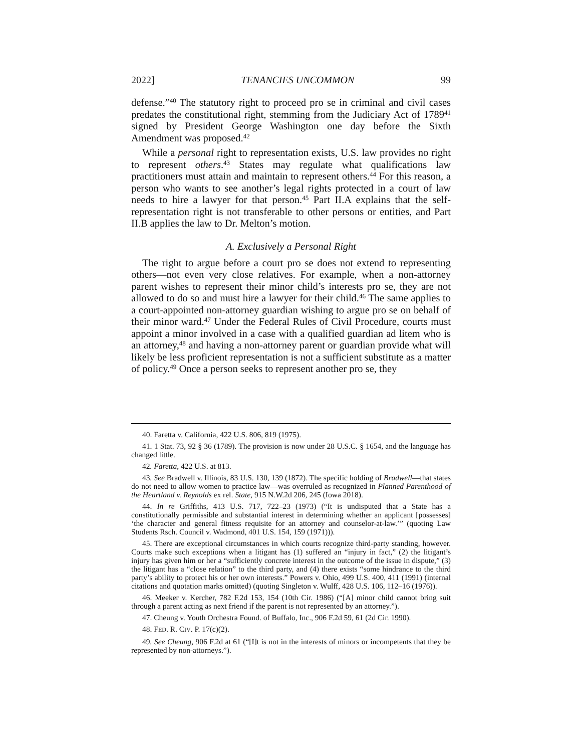2022] TENANCIES UNCOMMON 99
defense.”<sup>40</sup> The statutory right to proceed pro se in criminal and civil cases predates the constitutional right, stemming from the Judiciary Act of 1789<sup>41</sup> signed by President George Washington one day before the Sixth Amendment was proposed.<sup>42</sup>
While a personal right to representation exists, U.S. law provides no right to represent others.<sup>43</sup> States may regulate what qualifications law practitioners must attain and maintain to represent others.<sup>44</sup> For this reason, a person who wants to see another’s legal rights protected in a court of law needs to hire a lawyer for that person.<sup>45</sup> Part II.A explains that the self-representation right is not transferable to other persons or entities, and Part II.B applies the law to Dr. Melton’s motion.
A. Exclusively a Personal Right
The right to argue before a court pro se does not extend to representing others—not even very close relatives. For example, when a non-attorney parent wishes to represent their minor child’s interests pro se, they are not allowed to do so and must hire a lawyer for their child.<sup>46</sup> The same applies to a court-appointed non-attorney guardian wishing to argue pro se on behalf of their minor ward.<sup>47</sup> Under the Federal Rules of Civil Procedure, courts must appoint a minor involved in a case with a qualified guardian ad litem who is an attorney,<sup>48</sup> and having a non-attorney parent or guardian provide what will likely be less proficient representation is not a sufficient substitute as a matter of policy.<sup>49</sup> Once a person seeks to represent another pro se, they
40. Faretta v. California, 422 U.S. 806, 819 (1975).
41. 1 Stat. 73, 92 § 36 (1789). The provision is now under 28 U.S.C. § 1654, and the language has changed little.
42. Faretta, 422 U.S. at 813.
43. See Bradwell v. Illinois, 83 U.S. 130, 139 (1872). The specific holding of Bradwell—that states do not need to allow women to practice law—was overruled as recognized in Planned Parenthood of the Heartland v. Reynolds ex rel. State, 915 N.W.2d 206, 245 (Iowa 2018).
44. In re Griffiths, 413 U.S. 717, 722–23 (1973) (“It is undisputed that a State has a constitutionally permissible and substantial interest in determining whether an applicant [possesses] ‘the character and general fitness requisite for an attorney and counselor-at-law.’” (quoting Law Students Rsch. Council v. Wadmond, 401 U.S. 154, 159 (1971))).
45. There are exceptional circumstances in which courts recognize third-party standing, however. Courts make such exceptions when a litigant has (1) suffered an “injury in fact,” (2) the litigant’s injury has given him or her a “sufficiently concrete interest in the outcome of the issue in dispute,” (3) the litigant has a “close relation” to the third party, and (4) there exists “some hindrance to the third party’s ability to protect his or her own interests.” Powers v. Ohio, 499 U.S. 400, 411 (1991) (internal citations and quotation marks omitted) (quoting Singleton v. Wulff, 428 U.S. 106, 112–16 (1976)).
46. Meeker v. Kercher, 782 F.2d 153, 154 (10th Cir. 1986) (“[A] minor child cannot bring suit through a parent acting as next friend if the parent is not represented by an attorney.”).
47. Cheung v. Youth Orchestra Found. of Buffalo, Inc., 906 F.2d 59, 61 (2d Cir. 1990).
48. FED. R. CIV. P. 17(c)(2).
49. See Cheung, 906 F.2d at 61 (“[I]t is not in the interests of minors or incompetents that they be represented by non-attorneys.”).